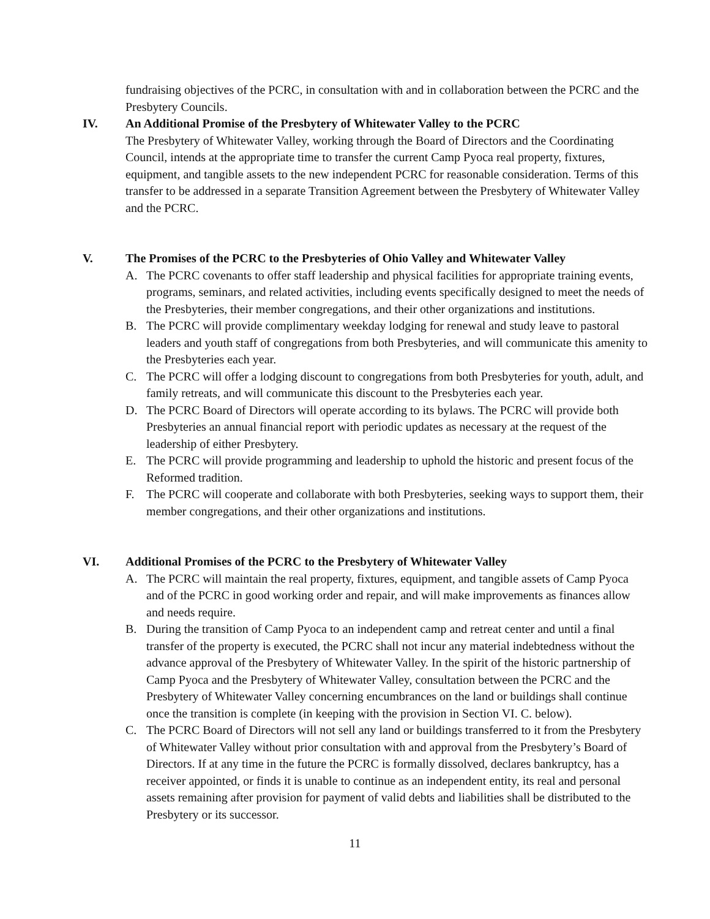fundraising objectives of the PCRC, in consultation with and in collaboration between the PCRC and the Presbytery Councils.
IV. An Additional Promise of the Presbytery of Whitewater Valley to the PCRC
The Presbytery of Whitewater Valley, working through the Board of Directors and the Coordinating Council, intends at the appropriate time to transfer the current Camp Pyoca real property, fixtures, equipment, and tangible assets to the new independent PCRC for reasonable consideration. Terms of this transfer to be addressed in a separate Transition Agreement between the Presbytery of Whitewater Valley and the PCRC.
V. The Promises of the PCRC to the Presbyteries of Ohio Valley and Whitewater Valley
A. The PCRC covenants to offer staff leadership and physical facilities for appropriate training events, programs, seminars, and related activities, including events specifically designed to meet the needs of the Presbyteries, their member congregations, and their other organizations and institutions.
B. The PCRC will provide complimentary weekday lodging for renewal and study leave to pastoral leaders and youth staff of congregations from both Presbyteries, and will communicate this amenity to the Presbyteries each year.
C. The PCRC will offer a lodging discount to congregations from both Presbyteries for youth, adult, and family retreats, and will communicate this discount to the Presbyteries each year.
D. The PCRC Board of Directors will operate according to its bylaws. The PCRC will provide both Presbyteries an annual financial report with periodic updates as necessary at the request of the leadership of either Presbytery.
E. The PCRC will provide programming and leadership to uphold the historic and present focus of the Reformed tradition.
F. The PCRC will cooperate and collaborate with both Presbyteries, seeking ways to support them, their member congregations, and their other organizations and institutions.
VI. Additional Promises of the PCRC to the Presbytery of Whitewater Valley
A. The PCRC will maintain the real property, fixtures, equipment, and tangible assets of Camp Pyoca and of the PCRC in good working order and repair, and will make improvements as finances allow and needs require.
B. During the transition of Camp Pyoca to an independent camp and retreat center and until a final transfer of the property is executed, the PCRC shall not incur any material indebtedness without the advance approval of the Presbytery of Whitewater Valley. In the spirit of the historic partnership of Camp Pyoca and the Presbytery of Whitewater Valley, consultation between the PCRC and the Presbytery of Whitewater Valley concerning encumbrances on the land or buildings shall continue once the transition is complete (in keeping with the provision in Section VI. C. below).
C. The PCRC Board of Directors will not sell any land or buildings transferred to it from the Presbytery of Whitewater Valley without prior consultation with and approval from the Presbytery’s Board of Directors. If at any time in the future the PCRC is formally dissolved, declares bankruptcy, has a receiver appointed, or finds it is unable to continue as an independent entity, its real and personal assets remaining after provision for payment of valid debts and liabilities shall be distributed to the Presbytery or its successor.
11